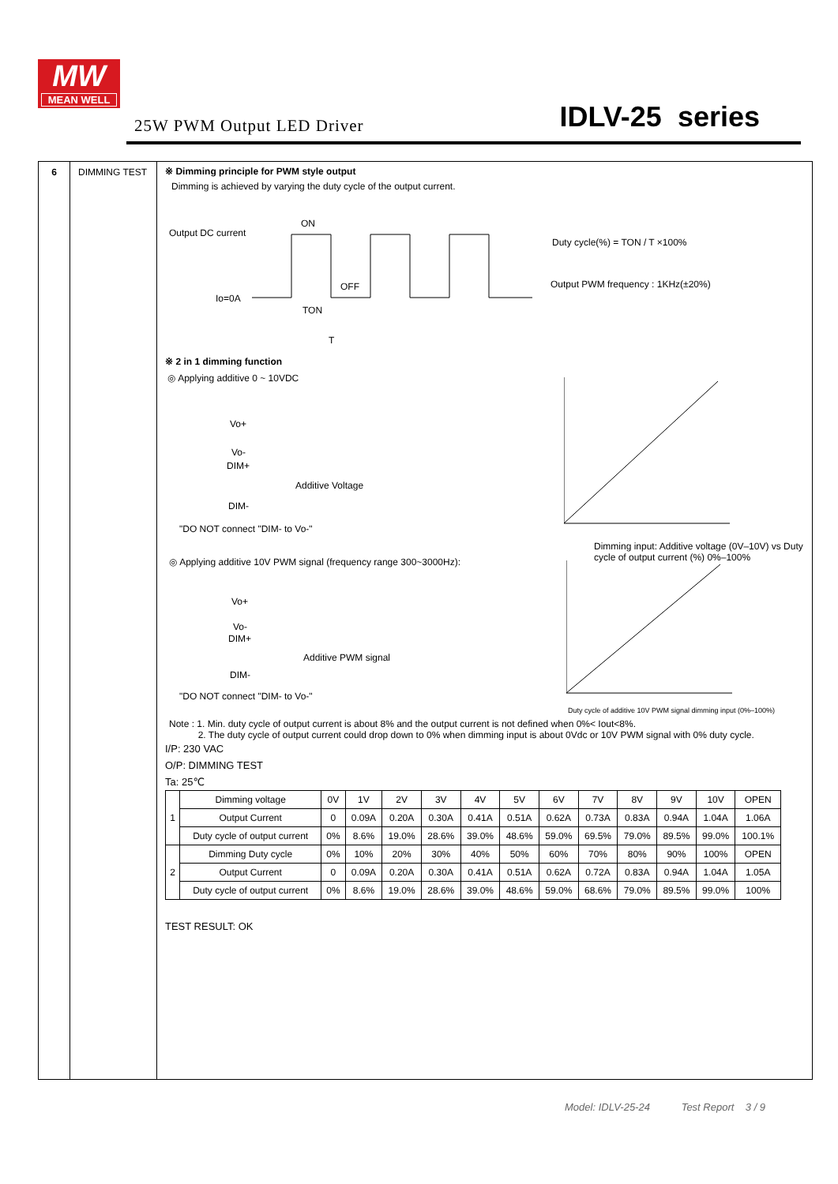MW
MEAN WELL
25W PWM Output LED Driver IDLV-25 series
6 DIMMING TEST
※ Dimming principle for PWM style output
Dimming is achieved by varying the duty cycle of the output current.
Output DC current
ON
OFF
Io=0A
TON
T
Duty cycle(%) = TON / T ×100%
Output PWM frequency : 1KHz(±20%)
※ 2 in 1 dimming function
◎ Applying additive 0 ~ 10VDC
Vo+
Vo-
DIM+
DIM-
Additive Voltage
"DO NOT connect "DIM- to Vo-"
Dimming input: Additive voltage (0V–10V) vs Duty cycle of output current (%) 0%–100%
◎ Applying additive 10V PWM signal (frequency range 300~3000Hz):
Vo+
Vo-
DIM+
DIM-
Additive PWM signal
"DO NOT connect "DIM- to Vo-"
Duty cycle of additive 10V PWM signal dimming input (0%–100%)
Note : 1. Min. duty cycle of output current is about 8% and the output current is not defined when 0%< Iout<8%.
2. The duty cycle of output current could drop down to 0% when dimming input is about 0Vdc or 10V PWM signal with 0% duty cycle.
I/P: 230 VAC
O/P: DIMMING TEST
Ta: 25℃
| 1 | Dimming voltage | 0V | 1V | 2V | 3V | 4V | 5V | 6V | 7V | 8V | 9V | 10V | OPEN |
| | Output Current | 0 | 0.09A | 0.20A | 0.30A | 0.41A | 0.51A | 0.62A | 0.73A | 0.83A | 0.94A | 1.04A | 1.06A |
| | Duty cycle of output current | 0% | 8.6% | 19.0% | 28.6% | 39.0% | 48.6% | 59.0% | 69.5% | 79.0% | 89.5% | 99.0% | 100.1% |
| 2 | Dimming Duty cycle | 0% | 10% | 20% | 30% | 40% | 50% | 60% | 70% | 80% | 90% | 100% | OPEN |
| | Output Current | 0 | 0.09A | 0.20A | 0.30A | 0.41A | 0.51A | 0.62A | 0.72A | 0.83A | 0.94A | 1.04A | 1.05A |
| | Duty cycle of output current | 0% | 8.6% | 19.0% | 28.6% | 39.0% | 48.6% | 59.0% | 68.6% | 79.0% | 89.5% | 99.0% | 100% |
TEST RESULT: OK
Model: IDLV-25-24 Test Report 3 / 9